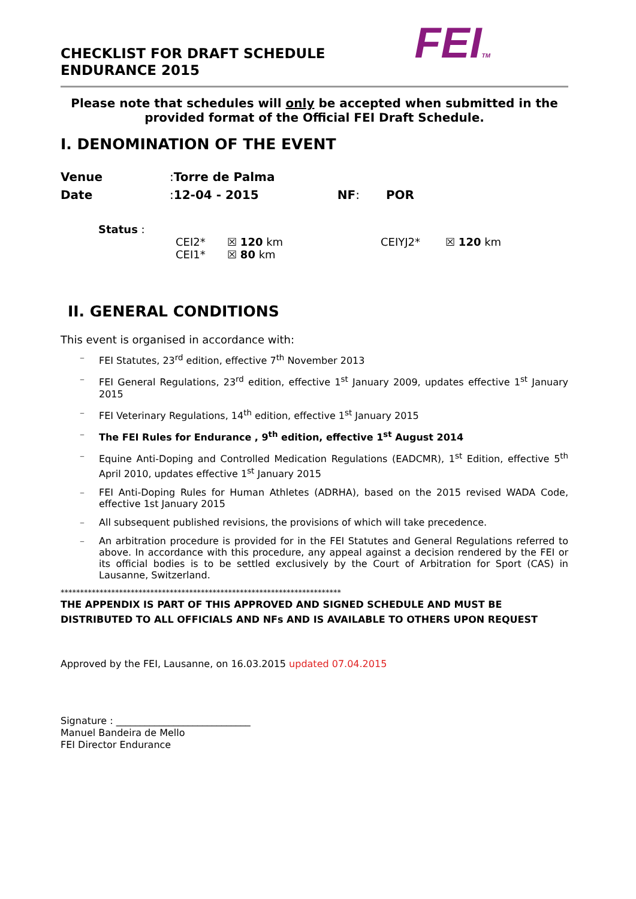CHECKLIST FOR DRAFT SCHEDULE
ENDURANCE 2015
FEITM
Please note that schedules will only be accepted when submitted in the provided format of the Official FEI Draft Schedule.
I. DENOMINATION OF THE EVENT
Venue: Torre de Palma
Date: 12-04 - 2015 NF: POR
Status :
CEI2*
CEI1*
☒ 120 km
☒ 80 km
CEIYJ2* ☒ 120 km
II. GENERAL CONDITIONS
This event is organised in accordance with:
– FEI Statutes, 23<sup>rd</sup> edition, effective 7<sup>th</sup> November 2013
– FEI General Regulations, 23<sup>rd</sup> edition, effective 1<sup>st</sup> January 2009, updates effective 1<sup>st</sup> January 2015
– FEI Veterinary Regulations, 14<sup>th</sup> edition, effective 1<sup>st</sup> January 2015
– The FEI Rules for Endurance , 9<sup>th</sup> edition, effective 1<sup>st</sup> August 2014
– Equine Anti-Doping and Controlled Medication Regulations (EADCMR), 1<sup>st</sup> Edition, effective 5<sup>th</sup> April 2010, updates effective 1<sup>st</sup> January 2015
– FEI Anti-Doping Rules for Human Athletes (ADRHA), based on the 2015 revised WADA Code, effective 1st January 2015
– All subsequent published revisions, the provisions of which will take precedence.
– An arbitration procedure is provided for in the FEI Statutes and General Regulations referred to above. In accordance with this procedure, any appeal against a decision rendered by the FEI or its official bodies is to be settled exclusively by the Court of Arbitration for Sport (CAS) in Lausanne, Switzerland.
************************************************************************
THE APPENDIX IS PART OF THIS APPROVED AND SIGNED SCHEDULE AND MUST BE DISTRIBUTED TO ALL OFFICIALS AND NFs AND IS AVAILABLE TO OTHERS UPON REQUEST
Approved by the FEI, Lausanne, on 16.03.2015 updated 07.04.2015
Signature : ____________________________
Manuel Bandeira de Mello
FEI Director Endurance